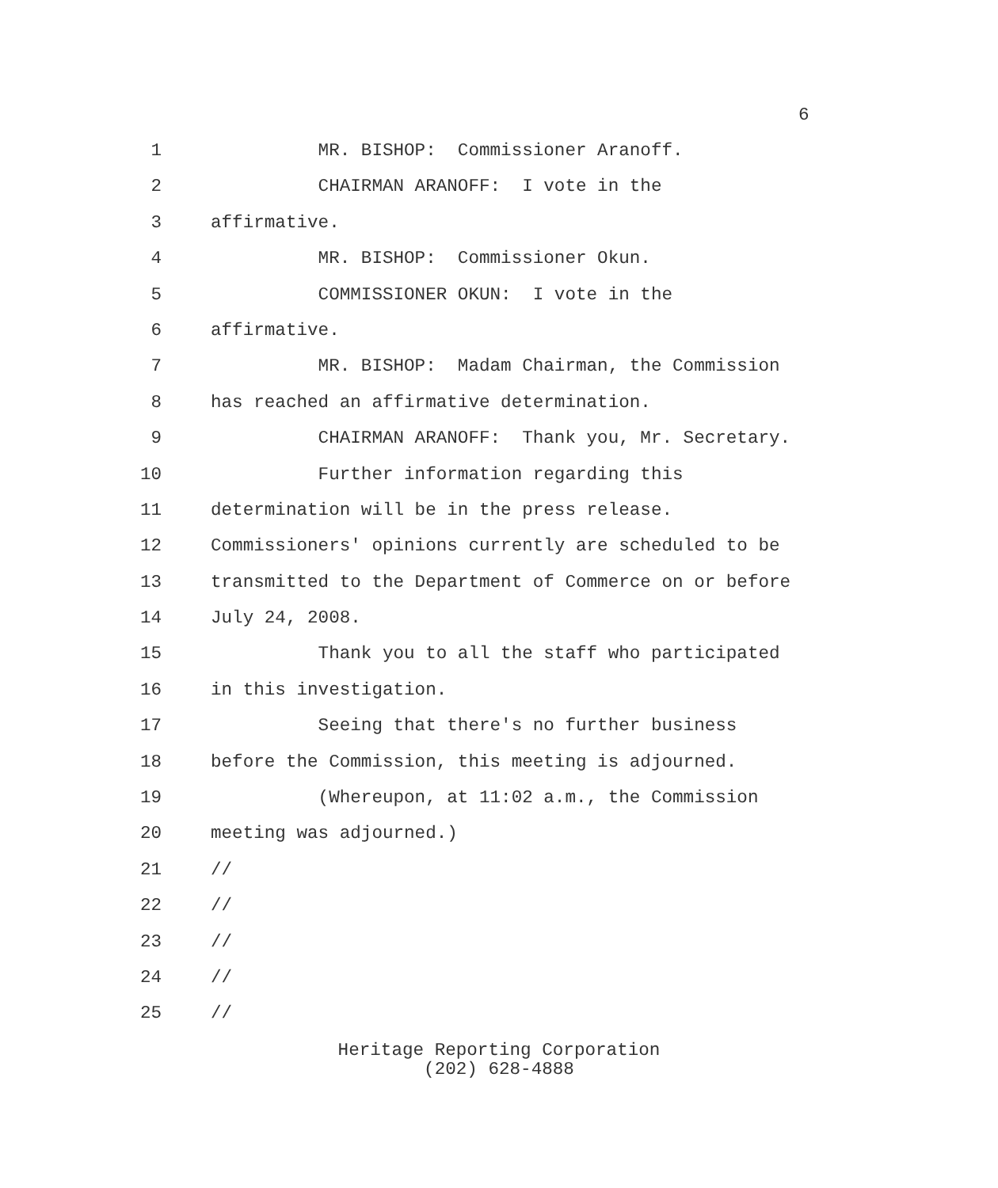6
1 MR. BISHOP: Commissioner Aranoff.
2 CHAIRMAN ARANOFF: I vote in the
3 affirmative.
4 MR. BISHOP: Commissioner Okun.
5 COMMISSIONER OKUN: I vote in the
6 affirmative.
7 MR. BISHOP: Madam Chairman, the Commission
8 has reached an affirmative determination.
9 CHAIRMAN ARANOFF: Thank you, Mr. Secretary.
10 Further information regarding this
11 determination will be in the press release.
12 Commissioners' opinions currently are scheduled to be
13 transmitted to the Department of Commerce on or before
14 July 24, 2008.
15 Thank you to all the staff who participated
16 in this investigation.
17 Seeing that there's no further business
18 before the Commission, this meeting is adjourned.
19 (Whereupon, at 11:02 a.m., the Commission
20 meeting was adjourned.)
21 //
22 //
23 //
24 //
25 //
Heritage Reporting Corporation
(202) 628-4888